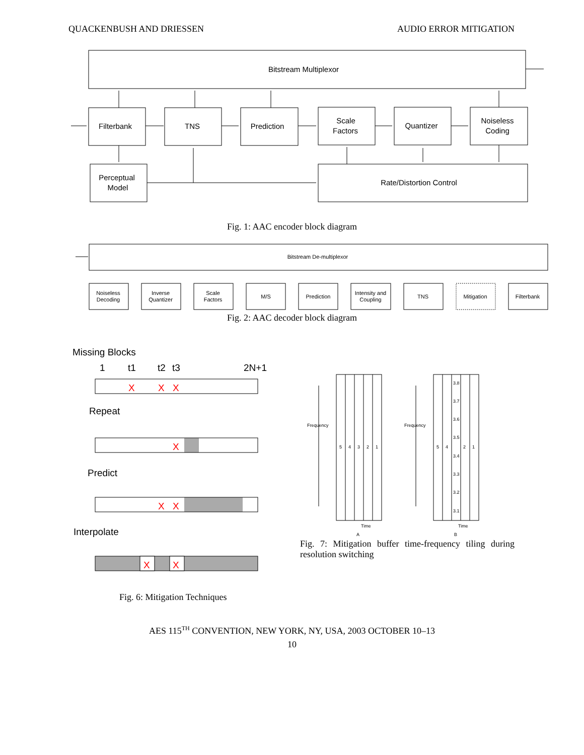QUACKENBUSH AND DRIESSEN AUDIO ERROR MITIGATION
Bitstream Multiplexor
Filterbank
TNS
Prediction
Scale
Factors
Quantizer
Noiseless
Coding
Perceptual
Model
Rate/Distortion Control
Fig. 1: AAC encoder block diagram
Bitstream De-multiplexor
Noiseless
Decoding
Inverse
Quantizer
Scale
Factors
M/S
Prediction
Intensity and
Coupling
TNS
Mitigation
Filterbank
Fig. 2: AAC decoder block diagram
Missing Blocks
1
t1
t2
t3
2N+1
X
X
X
Repeat
X
Predict
X
X
Interpolate
X
X
Fig. 6: Mitigation Techniques
Frequency
Frequency
5
4
3
2
1
5
4
2
1
3.8
3.7
3.6
3.5
3.4
3.3
3.2
3.1
Time
Time
A
B
Fig. 7: Mitigation buffer time-frequency tiling during resolution switching
AES 115<sup>TH</sup> CONVENTION, NEW YORK, NY, USA, 2003 OCTOBER 10–13
10